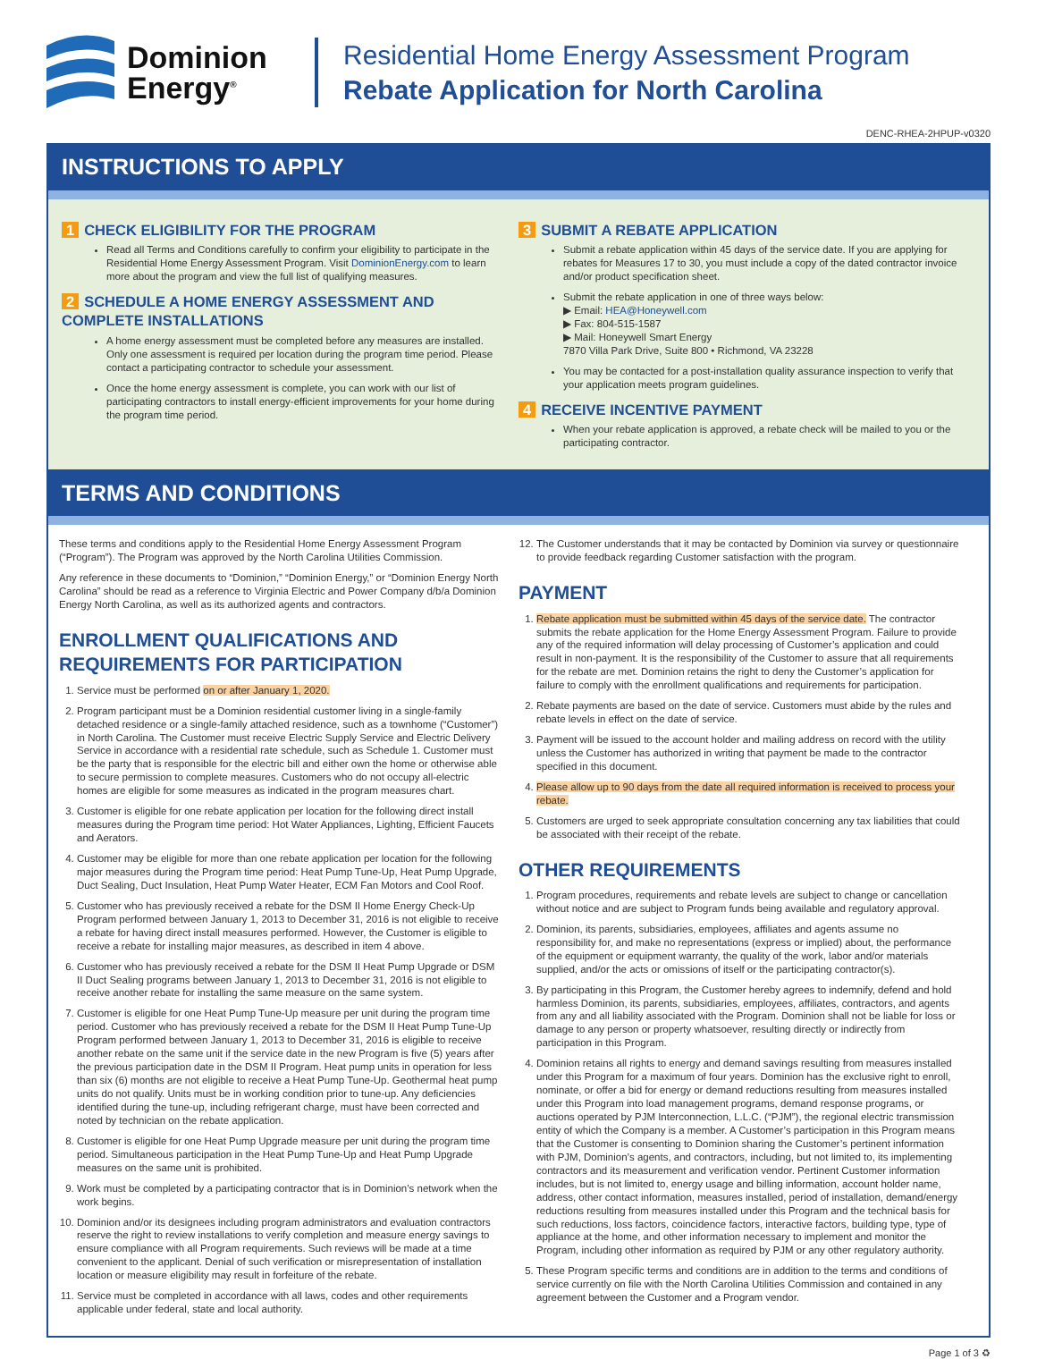Dominion
Energy<sup>®</sup>
Residential Home Energy Assessment Program
Rebate Application for North Carolina
DENC-RHEA-2HPUP-v0320
INSTRUCTIONS TO APPLY
1 CHECK ELIGIBILITY FOR THE PROGRAM
Read all Terms and Conditions carefully to confirm your eligibility to participate in the Residential Home Energy Assessment Program. Visit DominionEnergy.com to learn more about the program and view the full list of qualifying measures.
2 SCHEDULE A HOME ENERGY ASSESSMENT AND COMPLETE INSTALLATIONS
A home energy assessment must be completed before any measures are installed. Only one assessment is required per location during the program time period. Please contact a participating contractor to schedule your assessment.
Once the home energy assessment is complete, you can work with our list of participating contractors to install energy-efficient improvements for your home during the program time period.
3 SUBMIT A REBATE APPLICATION
Submit a rebate application within 45 days of the service date. If you are applying for rebates for Measures 17 to 30, you must include a copy of the dated contractor invoice and/or product specification sheet.
Submit the rebate application in one of three ways below:
▶ Email: HEA@Honeywell.com
▶ Fax: 804-515-1587
▶ Mail: Honeywell Smart Energy
7870 Villa Park Drive, Suite 800 • Richmond, VA 23228
You may be contacted for a post-installation quality assurance inspection to verify that your application meets program guidelines.
4 RECEIVE INCENTIVE PAYMENT
When your rebate application is approved, a rebate check will be mailed to you or the participating contractor.
TERMS AND CONDITIONS
These terms and conditions apply to the Residential Home Energy Assessment Program (“Program”). The Program was approved by the North Carolina Utilities Commission.
Any reference in these documents to “Dominion,” “Dominion Energy,” or “Dominion Energy North Carolina” should be read as a reference to Virginia Electric and Power Company d/b/a Dominion Energy North Carolina, as well as its authorized agents and contractors.
ENROLLMENT QUALIFICATIONS AND REQUIREMENTS FOR PARTICIPATION
1. Service must be performed on or after January 1, 2020.
2. Program participant must be a Dominion residential customer living in a single-family detached residence or a single-family attached residence, such as a townhome (“Customer”) in North Carolina. The Customer must receive Electric Supply Service and Electric Delivery Service in accordance with a residential rate schedule, such as Schedule 1. Customer must be the party that is responsible for the electric bill and either own the home or otherwise able to secure permission to complete measures. Customers who do not occupy all-electric homes are eligible for some measures as indicated in the program measures chart.
3. Customer is eligible for one rebate application per location for the following direct install measures during the Program time period: Hot Water Appliances, Lighting, Efficient Faucets and Aerators.
4. Customer may be eligible for more than one rebate application per location for the following major measures during the Program time period: Heat Pump Tune-Up, Heat Pump Upgrade, Duct Sealing, Duct Insulation, Heat Pump Water Heater, ECM Fan Motors and Cool Roof.
5. Customer who has previously received a rebate for the DSM II Home Energy Check-Up Program performed between January 1, 2013 to December 31, 2016 is not eligible to receive a rebate for having direct install measures performed. However, the Customer is eligible to receive a rebate for installing major measures, as described in item 4 above.
6. Customer who has previously received a rebate for the DSM II Heat Pump Upgrade or DSM II Duct Sealing programs between January 1, 2013 to December 31, 2016 is not eligible to receive another rebate for installing the same measure on the same system.
7. Customer is eligible for one Heat Pump Tune-Up measure per unit during the program time period. Customer who has previously received a rebate for the DSM II Heat Pump Tune-Up Program performed between January 1, 2013 to December 31, 2016 is eligible to receive another rebate on the same unit if the service date in the new Program is five (5) years after the previous participation date in the DSM II Program. Heat pump units in operation for less than six (6) months are not eligible to receive a Heat Pump Tune-Up. Geothermal heat pump units do not qualify. Units must be in working condition prior to tune-up. Any deficiencies identified during the tune-up, including refrigerant charge, must have been corrected and noted by technician on the rebate application.
8. Customer is eligible for one Heat Pump Upgrade measure per unit during the program time period. Simultaneous participation in the Heat Pump Tune-Up and Heat Pump Upgrade measures on the same unit is prohibited.
9. Work must be completed by a participating contractor that is in Dominion’s network when the work begins.
10. Dominion and/or its designees including program administrators and evaluation contractors reserve the right to review installations to verify completion and measure energy savings to ensure compliance with all Program requirements. Such reviews will be made at a time convenient to the applicant. Denial of such verification or misrepresentation of installation location or measure eligibility may result in forfeiture of the rebate.
11. Service must be completed in accordance with all laws, codes and other requirements applicable under federal, state and local authority.
12. The Customer understands that it may be contacted by Dominion via survey or questionnaire to provide feedback regarding Customer satisfaction with the program.
PAYMENT
1. Rebate application must be submitted within 45 days of the service date. The contractor submits the rebate application for the Home Energy Assessment Program. Failure to provide any of the required information will delay processing of Customer’s application and could result in non-payment. It is the responsibility of the Customer to assure that all requirements for the rebate are met. Dominion retains the right to deny the Customer’s application for failure to comply with the enrollment qualifications and requirements for participation.
2. Rebate payments are based on the date of service. Customers must abide by the rules and rebate levels in effect on the date of service.
3. Payment will be issued to the account holder and mailing address on record with the utility unless the Customer has authorized in writing that payment be made to the contractor specified in this document.
4. Please allow up to 90 days from the date all required information is received to process your rebate.
5. Customers are urged to seek appropriate consultation concerning any tax liabilities that could be associated with their receipt of the rebate.
OTHER REQUIREMENTS
1. Program procedures, requirements and rebate levels are subject to change or cancellation without notice and are subject to Program funds being available and regulatory approval.
2. Dominion, its parents, subsidiaries, employees, affiliates and agents assume no responsibility for, and make no representations (express or implied) about, the performance of the equipment or equipment warranty, the quality of the work, labor and/or materials supplied, and/or the acts or omissions of itself or the participating contractor(s).
3. By participating in this Program, the Customer hereby agrees to indemnify, defend and hold harmless Dominion, its parents, subsidiaries, employees, affiliates, contractors, and agents from any and all liability associated with the Program. Dominion shall not be liable for loss or damage to any person or property whatsoever, resulting directly or indirectly from participation in this Program.
4. Dominion retains all rights to energy and demand savings resulting from measures installed under this Program for a maximum of four years. Dominion has the exclusive right to enroll, nominate, or offer a bid for energy or demand reductions resulting from measures installed under this Program into load management programs, demand response programs, or auctions operated by PJM Interconnection, L.L.C. (“PJM”), the regional electric transmission entity of which the Company is a member. A Customer’s participation in this Program means that the Customer is consenting to Dominion sharing the Customer’s pertinent information with PJM, Dominion’s agents, and contractors, including, but not limited to, its implementing contractors and its measurement and verification vendor. Pertinent Customer information includes, but is not limited to, energy usage and billing information, account holder name, address, other contact information, measures installed, period of installation, demand/energy reductions resulting from measures installed under this Program and the technical basis for such reductions, loss factors, coincidence factors, interactive factors, building type, type of appliance at the home, and other information necessary to implement and monitor the Program, including other information as required by PJM or any other regulatory authority.
5. These Program specific terms and conditions are in addition to the terms and conditions of service currently on file with the North Carolina Utilities Commission and contained in any agreement between the Customer and a Program vendor.
Page 1 of 3 ♻